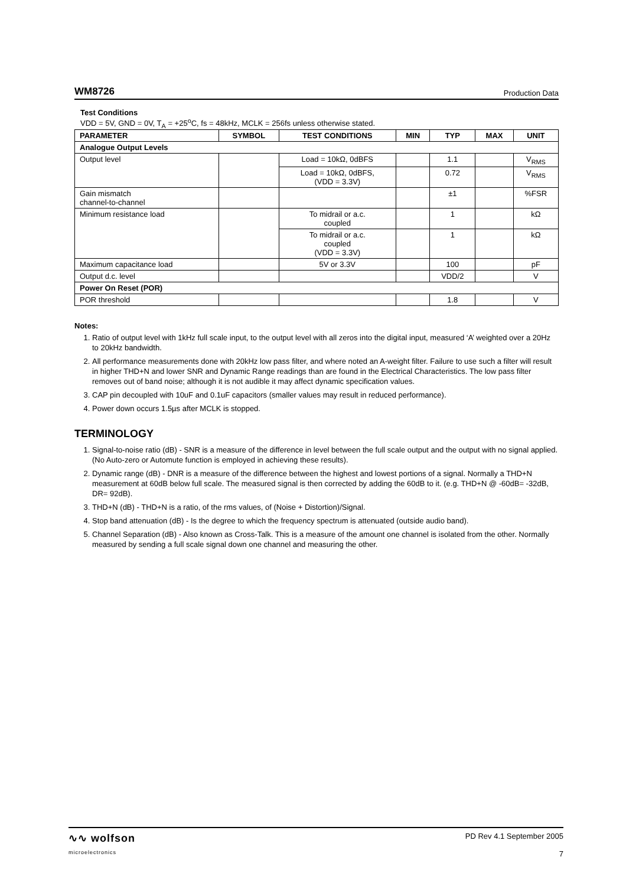WM8726 Production Data
Test Conditions
VDD = 5V, GND = 0V, T<sub>A</sub> = +25<sup>o</sup>C, fs = 48kHz, MCLK = 256fs unless otherwise stated.
| PARAMETER | SYMBOL | TEST CONDITIONS | MIN | TYP | MAX | UNIT |
| --- | --- | --- | --- | --- | --- | --- |
| Analogue Output Levels | | | | | | |
| Output level | | Load = 10kΩ, 0dBFS | | 1.1 | | V<sub>RMS</sub> |
| | | Load = 10kΩ, 0dBFS, (VDD = 3.3V) | | 0.72 | | V<sub>RMS</sub> |
| Gain mismatch channel-to-channel | | | | ±1 | | %FSR |
| Minimum resistance load | | To midrail or a.c. coupled | | 1 | | kΩ |
| | | To midrail or a.c. coupled (VDD = 3.3V) | | 1 | | kΩ |
| Maximum capacitance load | | 5V or 3.3V | | 100 | | pF |
| Output d.c. level | | | | VDD/2 | | V |
| Power On Reset (POR) | | | | | | |
| POR threshold | | | | 1.8 | | V |
Notes:
1. Ratio of output level with 1kHz full scale input, to the output level with all zeros into the digital input, measured ‘A’ weighted over a 20Hz to 20kHz bandwidth.
2. All performance measurements done with 20kHz low pass filter, and where noted an A-weight filter. Failure to use such a filter will result in higher THD+N and lower SNR and Dynamic Range readings than are found in the Electrical Characteristics. The low pass filter removes out of band noise; although it is not audible it may affect dynamic specification values.
3. CAP pin decoupled with 10uF and 0.1uF capacitors (smaller values may result in reduced performance).
4. Power down occurs 1.5µs after MCLK is stopped.
TERMINOLOGY
1. Signal-to-noise ratio (dB) - SNR is a measure of the difference in level between the full scale output and the output with no signal applied. (No Auto-zero or Automute function is employed in achieving these results).
2. Dynamic range (dB) - DNR is a measure of the difference between the highest and lowest portions of a signal. Normally a THD+N measurement at 60dB below full scale. The measured signal is then corrected by adding the 60dB to it. (e.g. THD+N @ -60dB= -32dB, DR= 92dB).
3. THD+N (dB) - THD+N is a ratio, of the rms values, of (Noise + Distortion)/Signal.
4. Stop band attenuation (dB) - Is the degree to which the frequency spectrum is attenuated (outside audio band).
5. Channel Separation (dB) - Also known as Cross-Talk. This is a measure of the amount one channel is isolated from the other. Normally measured by sending a full scale signal down one channel and measuring the other.
∿∿ wolfson
microelectronics
PD Rev 4.1 September 2005
7